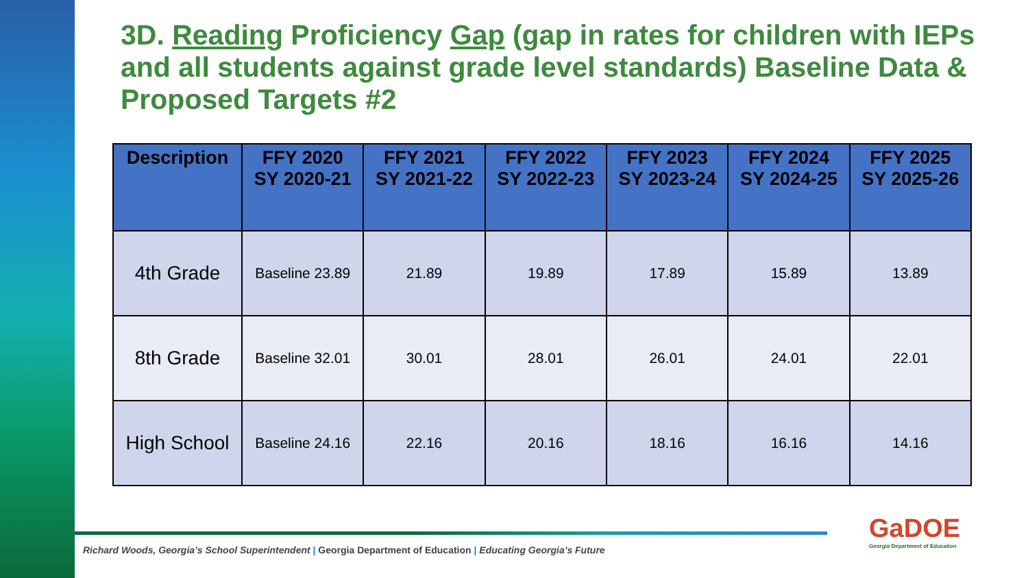3D. Reading Proficiency Gap (gap in rates for children with IEPs and all students against grade level standards) Baseline Data & Proposed Targets #2
| Description | FFY 2020 SY 2020-21 | FFY 2021 SY 2021-22 | FFY 2022 SY 2022-23 | FFY 2023 SY 2023-24 | FFY 2024 SY 2024-25 | FFY 2025 SY 2025-26 |
| --- | --- | --- | --- | --- | --- | --- |
| 4th Grade | Baseline 23.89 | 21.89 | 19.89 | 17.89 | 15.89 | 13.89 |
| 8th Grade | Baseline 32.01 | 30.01 | 28.01 | 26.01 | 24.01 | 22.01 |
| High School | Baseline 24.16 | 22.16 | 20.16 | 18.16 | 16.16 | 14.16 |
Richard Woods, Georgia’s School Superintendent | Georgia Department of Education | Educating Georgia’s Future
GaDOE
Georgia Department of Education